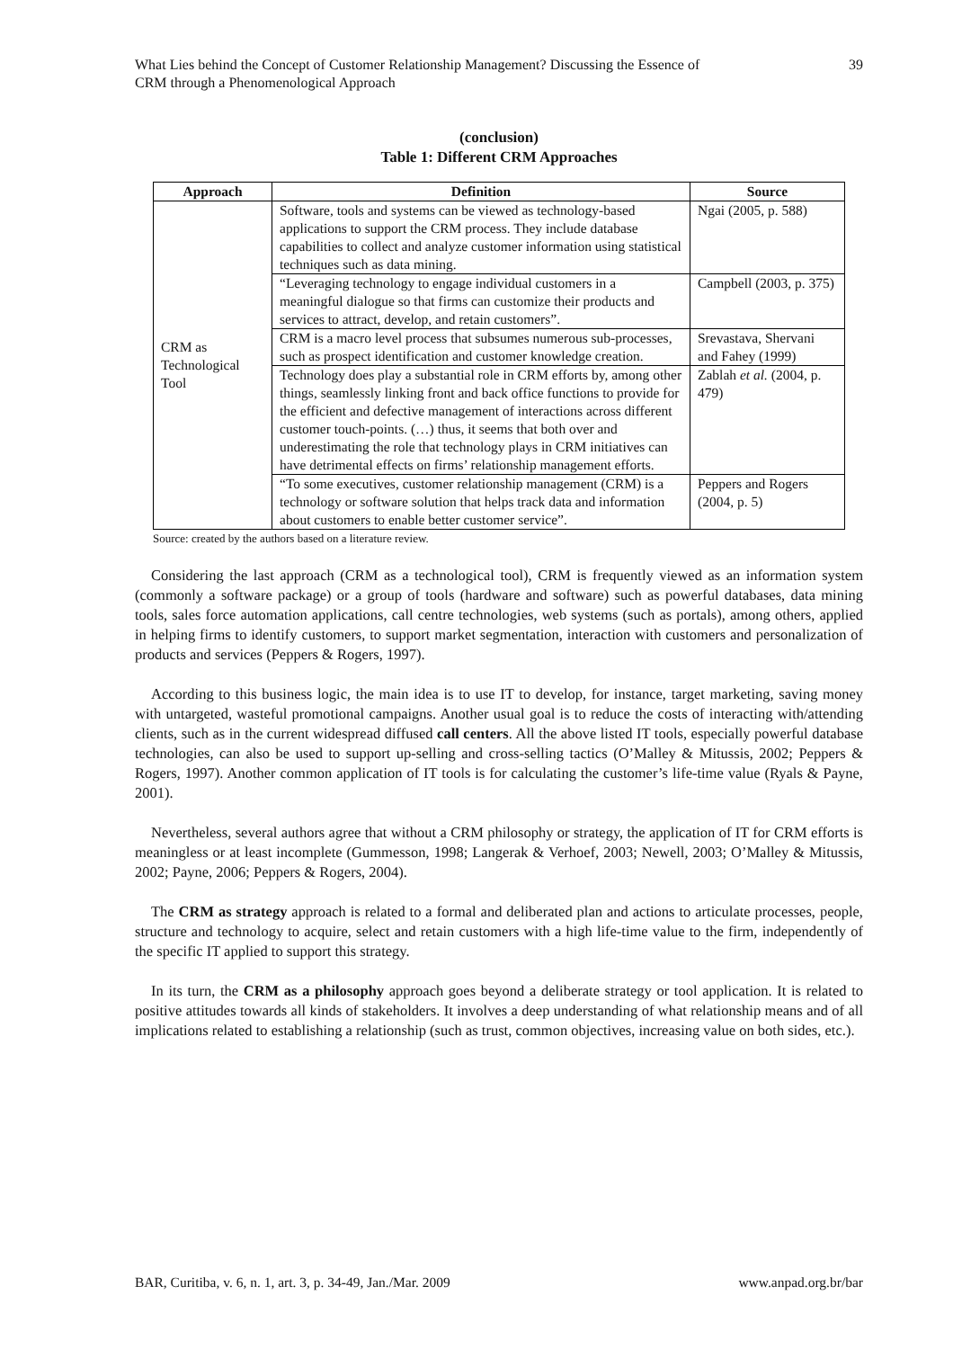What Lies behind the Concept of Customer Relationship Management? Discussing the Essence of
CRM through a Phenomenological Approach
39
(conclusion)
Table 1: Different CRM Approaches
| Approach | Definition | Source |
| --- | --- | --- |
| CRM as Technological Tool | Software, tools and systems can be viewed as technology-based applications to support the CRM process. They include database capabilities to collect and analyze customer information using statistical techniques such as data mining. | Ngai (2005, p. 588) |
| | “Leveraging technology to engage individual customers in a meaningful dialogue so that firms can customize their products and services to attract, develop, and retain customers”. | Campbell (2003, p. 375) |
| | CRM is a macro level process that subsumes numerous sub-processes, such as prospect identification and customer knowledge creation. | Srevastava, Shervani and Fahey (1999) |
| | Technology does play a substantial role in CRM efforts by, among other things, seamlessly linking front and back office functions to provide for the efficient and defective management of interactions across different customer touch-points. (…) thus, it seems that both over and underestimating the role that technology plays in CRM initiatives can have detrimental effects on firms’ relationship management efforts. | Zablah et al. (2004, p. 479) |
| | “To some executives, customer relationship management (CRM) is a technology or software solution that helps track data and information about customers to enable better customer service”. | Peppers and Rogers (2004, p. 5) |
Source: created by the authors based on a literature review.
Considering the last approach (CRM as a technological tool), CRM is frequently viewed as an information system (commonly a software package) or a group of tools (hardware and software) such as powerful databases, data mining tools, sales force automation applications, call centre technologies, web systems (such as portals), among others, applied in helping firms to identify customers, to support market segmentation, interaction with customers and personalization of products and services (Peppers & Rogers, 1997).
According to this business logic, the main idea is to use IT to develop, for instance, target marketing, saving money with untargeted, wasteful promotional campaigns. Another usual goal is to reduce the costs of interacting with/attending clients, such as in the current widespread diffused call centers. All the above listed IT tools, especially powerful database technologies, can also be used to support up-selling and cross-selling tactics (O’Malley & Mitussis, 2002; Peppers & Rogers, 1997). Another common application of IT tools is for calculating the customer’s life-time value (Ryals & Payne, 2001).
Nevertheless, several authors agree that without a CRM philosophy or strategy, the application of IT for CRM efforts is meaningless or at least incomplete (Gummesson, 1998; Langerak & Verhoef, 2003; Newell, 2003; O’Malley & Mitussis, 2002; Payne, 2006; Peppers & Rogers, 2004).
The CRM as strategy approach is related to a formal and deliberated plan and actions to articulate processes, people, structure and technology to acquire, select and retain customers with a high life-time value to the firm, independently of the specific IT applied to support this strategy.
In its turn, the CRM as a philosophy approach goes beyond a deliberate strategy or tool application. It is related to positive attitudes towards all kinds of stakeholders. It involves a deep understanding of what relationship means and of all implications related to establishing a relationship (such as trust, common objectives, increasing value on both sides, etc.).
BAR, Curitiba, v. 6, n. 1, art. 3, p. 34-49, Jan./Mar. 2009 www.anpad.org.br/bar